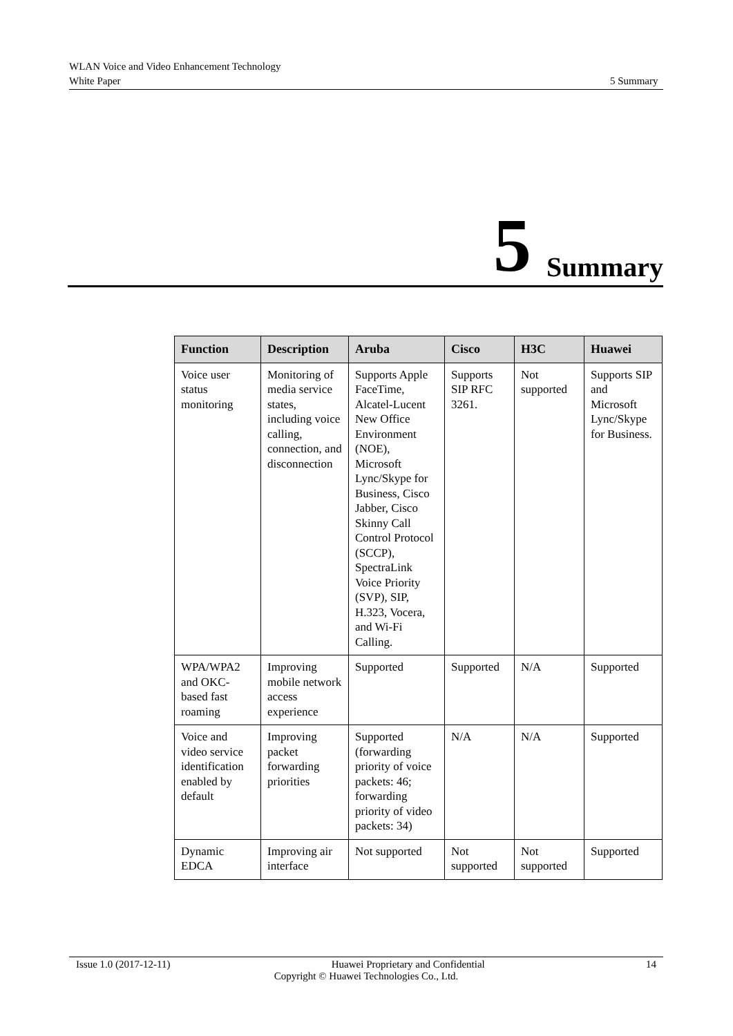WLAN Voice and Video Enhancement Technology
White Paper 5 Summary
5 Summary
| Function | Description | Aruba | Cisco | H3C | Huawei |
| --- | --- | --- | --- | --- | --- |
| Voice user status monitoring | Monitoring of media service states, including voice calling, connection, and disconnection | Supports Apple FaceTime, Alcatel-Lucent New Office Environment (NOE), Microsoft Lync/Skype for Business, Cisco Jabber, Cisco Skinny Call Control Protocol (SCCP), SpectraLink Voice Priority (SVP), SIP, H.323, Vocera, and Wi-Fi Calling. | Supports SIP RFC 3261. | Not supported | Supports SIP and Microsoft Lync/Skype for Business. |
| WPA/WPA2 and OKC-based fast roaming | Improving mobile network access experience | Supported | Supported | N/A | Supported |
| Voice and video service identification enabled by default | Improving packet forwarding priorities | Supported (forwarding priority of voice packets: 46; forwarding priority of video packets: 34) | N/A | N/A | Supported |
| Dynamic EDCA | Improving air interface | Not supported | Not supported | Not supported | Supported |
Issue 1.0 (2017-12-11) Huawei Proprietary and Confidential 14
Copyright © Huawei Technologies Co., Ltd.